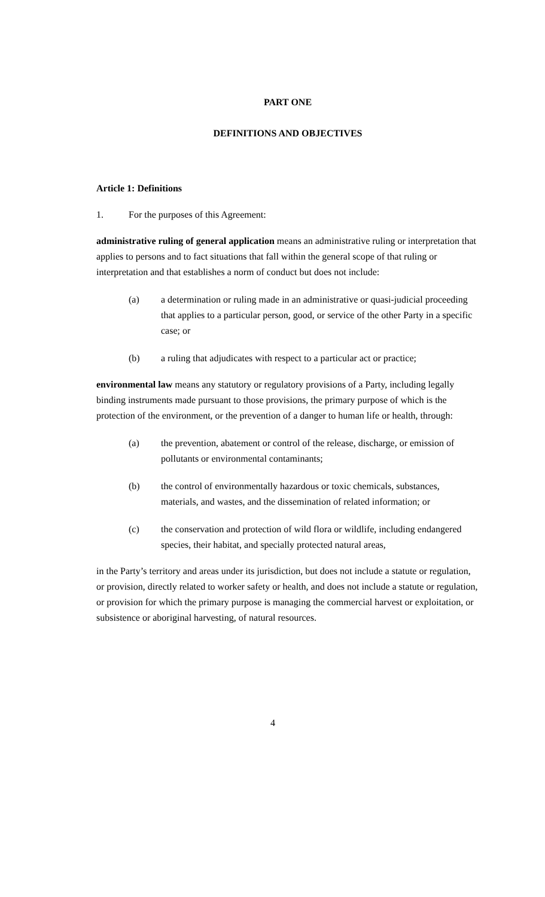PART ONE
DEFINITIONS AND OBJECTIVES
Article 1: Definitions
1. For the purposes of this Agreement:
administrative ruling of general application means an administrative ruling or interpretation that applies to persons and to fact situations that fall within the general scope of that ruling or interpretation and that establishes a norm of conduct but does not include:
(a) a determination or ruling made in an administrative or quasi-judicial proceeding that applies to a particular person, good, or service of the other Party in a specific case; or
(b) a ruling that adjudicates with respect to a particular act or practice;
environmental law means any statutory or regulatory provisions of a Party, including legally binding instruments made pursuant to those provisions, the primary purpose of which is the protection of the environment, or the prevention of a danger to human life or health, through:
(a) the prevention, abatement or control of the release, discharge, or emission of pollutants or environmental contaminants;
(b) the control of environmentally hazardous or toxic chemicals, substances, materials, and wastes, and the dissemination of related information; or
(c) the conservation and protection of wild flora or wildlife, including endangered species, their habitat, and specially protected natural areas,
in the Party’s territory and areas under its jurisdiction, but does not include a statute or regulation, or provision, directly related to worker safety or health, and does not include a statute or regulation, or provision for which the primary purpose is managing the commercial harvest or exploitation, or subsistence or aboriginal harvesting, of natural resources.
4